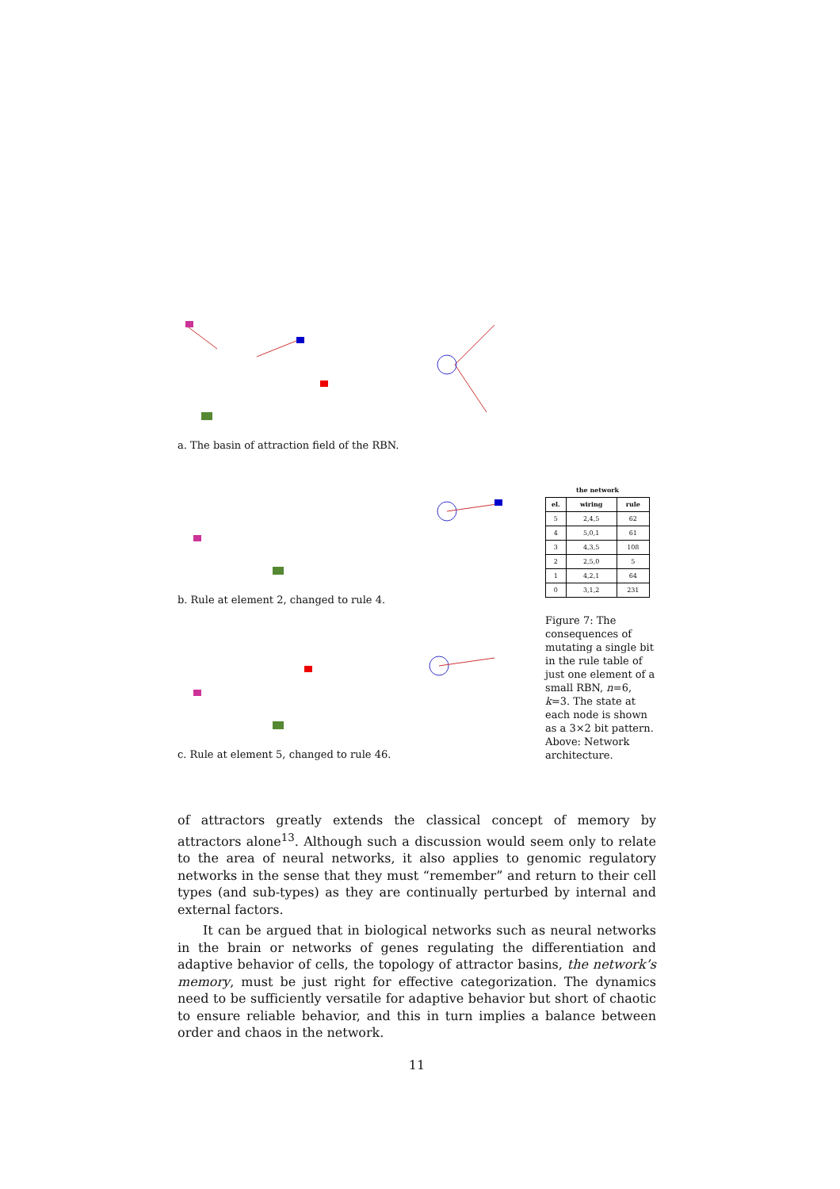a. The basin of attraction field of the RBN.
b. Rule at element 2, changed to rule 4.
c. Rule at element 5, changed to rule 46.
| the network | | |
| --- | --- | --- |
| el. | wiring | rule |
| 5 | 2,4,5 | 62 |
| 4 | 5,0,1 | 61 |
| 3 | 4,3,5 | 108 |
| 2 | 2,5,0 | 5 |
| 1 | 4,2,1 | 64 |
| 0 | 3,1,2 | 231 |
Figure 7: The consequences of mutating a single bit in the rule table of just one element of a small RBN, n=6, k=3. The state at each node is shown as a 3×2 bit pattern. Above: Network architecture.
of attractors greatly extends the classical concept of memory by attractors alone<sup>13</sup>. Although such a discussion would seem only to relate to the area of neural networks, it also applies to genomic regulatory networks in the sense that they must “remember” and return to their cell types (and sub-types) as they are continually perturbed by internal and external factors.
It can be argued that in biological networks such as neural networks in the brain or networks of genes regulating the differentiation and adaptive behavior of cells, the topology of attractor basins, the network’s memory, must be just right for effective categorization. The dynamics need to be sufficiently versatile for adaptive behavior but short of chaotic to ensure reliable behavior, and this in turn implies a balance between order and chaos in the network.
11